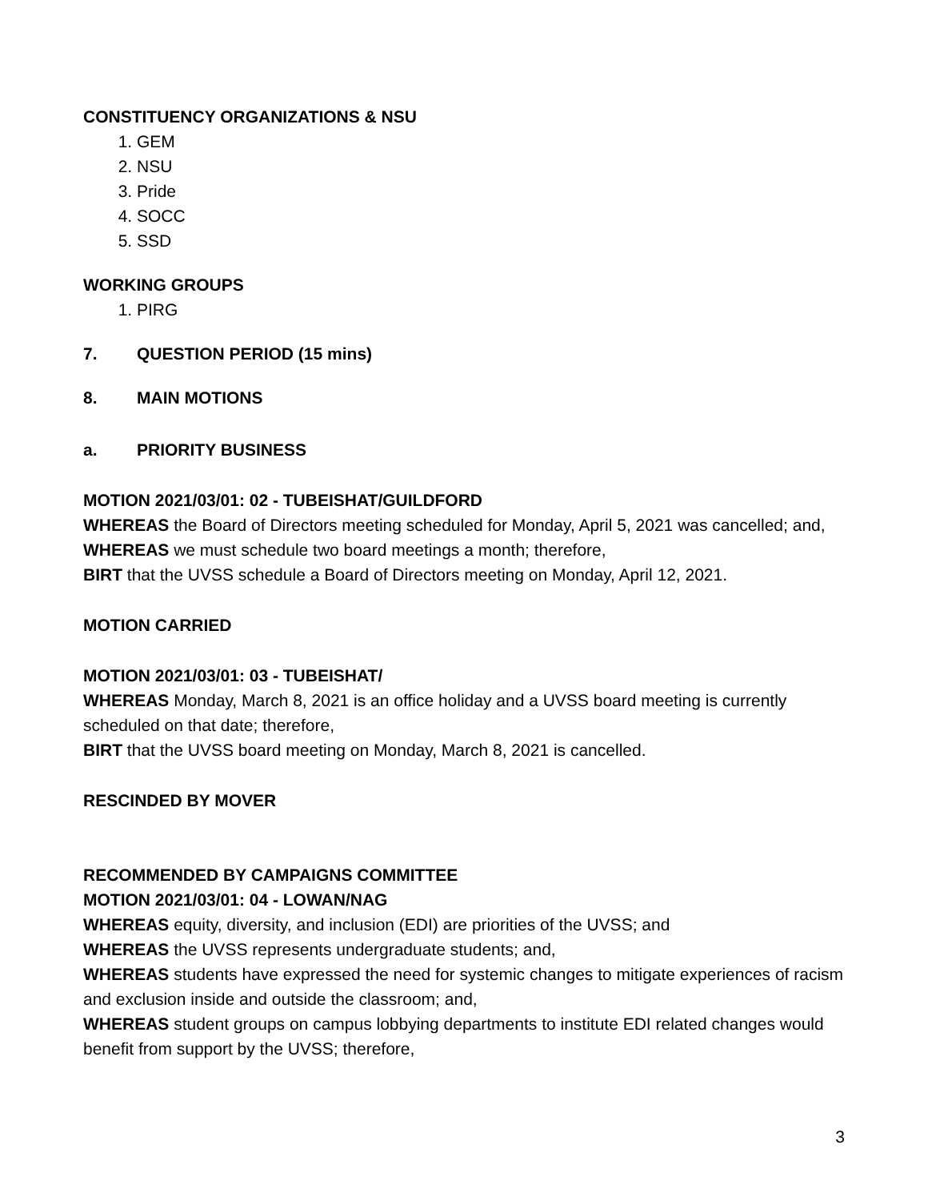CONSTITUENCY ORGANIZATIONS & NSU
1. GEM
2. NSU
3. Pride
4. SOCC
5. SSD
WORKING GROUPS
1. PIRG
7. QUESTION PERIOD (15 mins)
8. MAIN MOTIONS
a. PRIORITY BUSINESS
MOTION 2021/03/01: 02 - TUBEISHAT/GUILDFORD
WHEREAS the Board of Directors meeting scheduled for Monday, April 5, 2021 was cancelled; and,
WHEREAS we must schedule two board meetings a month; therefore,
BIRT that the UVSS schedule a Board of Directors meeting on Monday, April 12, 2021.
MOTION CARRIED
MOTION 2021/03/01: 03 - TUBEISHAT/
WHEREAS Monday, March 8, 2021 is an office holiday and a UVSS board meeting is currently scheduled on that date; therefore,
BIRT that the UVSS board meeting on Monday, March 8, 2021 is cancelled.
RESCINDED BY MOVER
RECOMMENDED BY CAMPAIGNS COMMITTEE
MOTION 2021/03/01: 04 - LOWAN/NAG
WHEREAS equity, diversity, and inclusion (EDI) are priorities of the UVSS; and
WHEREAS the UVSS represents undergraduate students; and,
WHEREAS students have expressed the need for systemic changes to mitigate experiences of racism and exclusion inside and outside the classroom; and,
WHEREAS student groups on campus lobbying departments to institute EDI related changes would benefit from support by the UVSS; therefore,
3